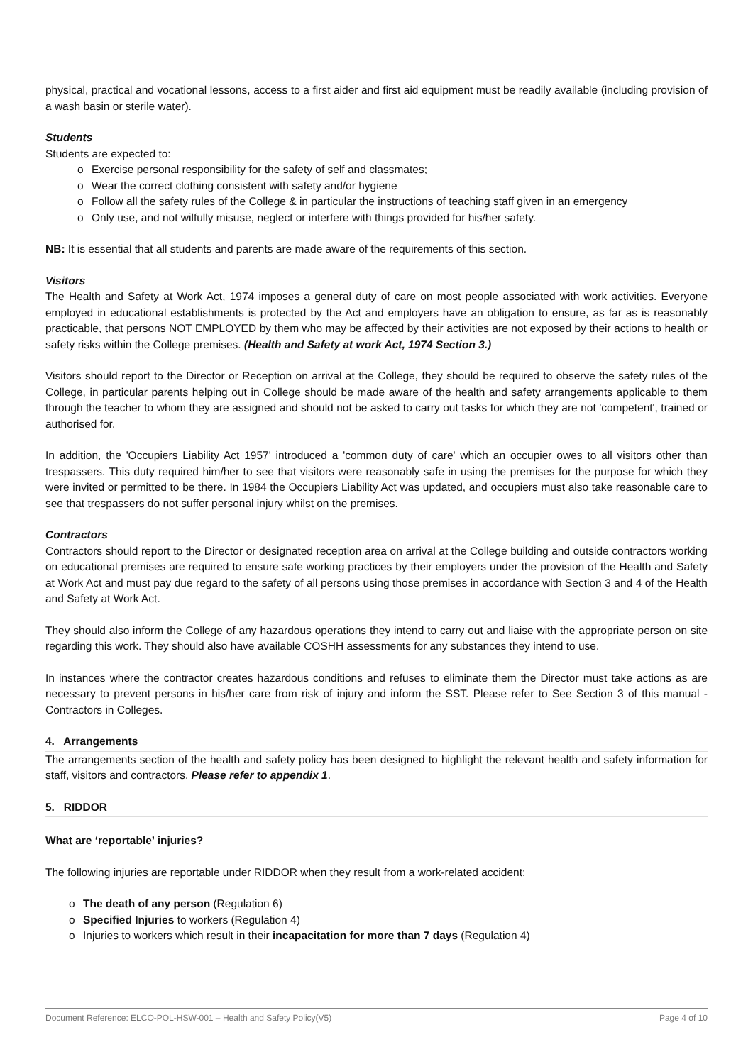physical, practical and vocational lessons, access to a first aider and first aid equipment must be readily available (including provision of a wash basin or sterile water).
Students
Students are expected to:
o Exercise personal responsibility for the safety of self and classmates;
o Wear the correct clothing consistent with safety and/or hygiene
o Follow all the safety rules of the College & in particular the instructions of teaching staff given in an emergency
o Only use, and not wilfully misuse, neglect or interfere with things provided for his/her safety.
NB: It is essential that all students and parents are made aware of the requirements of this section.
Visitors
The Health and Safety at Work Act, 1974 imposes a general duty of care on most people associated with work activities. Everyone employed in educational establishments is protected by the Act and employers have an obligation to ensure, as far as is reasonably practicable, that persons NOT EMPLOYED by them who may be affected by their activities are not exposed by their actions to health or safety risks within the College premises. (Health and Safety at work Act, 1974 Section 3.)
Visitors should report to the Director or Reception on arrival at the College, they should be required to observe the safety rules of the College, in particular parents helping out in College should be made aware of the health and safety arrangements applicable to them through the teacher to whom they are assigned and should not be asked to carry out tasks for which they are not 'competent', trained or authorised for.
In addition, the 'Occupiers Liability Act 1957' introduced a 'common duty of care' which an occupier owes to all visitors other than trespassers. This duty required him/her to see that visitors were reasonably safe in using the premises for the purpose for which they were invited or permitted to be there. In 1984 the Occupiers Liability Act was updated, and occupiers must also take reasonable care to see that trespassers do not suffer personal injury whilst on the premises.
Contractors
Contractors should report to the Director or designated reception area on arrival at the College building and outside contractors working on educational premises are required to ensure safe working practices by their employers under the provision of the Health and Safety at Work Act and must pay due regard to the safety of all persons using those premises in accordance with Section 3 and 4 of the Health and Safety at Work Act.
They should also inform the College of any hazardous operations they intend to carry out and liaise with the appropriate person on site regarding this work. They should also have available COSHH assessments for any substances they intend to use.
In instances where the contractor creates hazardous conditions and refuses to eliminate them the Director must take actions as are necessary to prevent persons in his/her care from risk of injury and inform the SST. Please refer to See Section 3 of this manual - Contractors in Colleges.
4. Arrangements
The arrangements section of the health and safety policy has been designed to highlight the relevant health and safety information for staff, visitors and contractors. Please refer to appendix 1.
5. RIDDOR
What are ‘reportable’ injuries?
The following injuries are reportable under RIDDOR when they result from a work-related accident:
o The death of any person (Regulation 6)
o Specified Injuries to workers (Regulation 4)
o Injuries to workers which result in their incapacitation for more than 7 days (Regulation 4)
Document Reference: ELCO-POL-HSW-001 – Health and Safety Policy(V5) Page 4 of 10